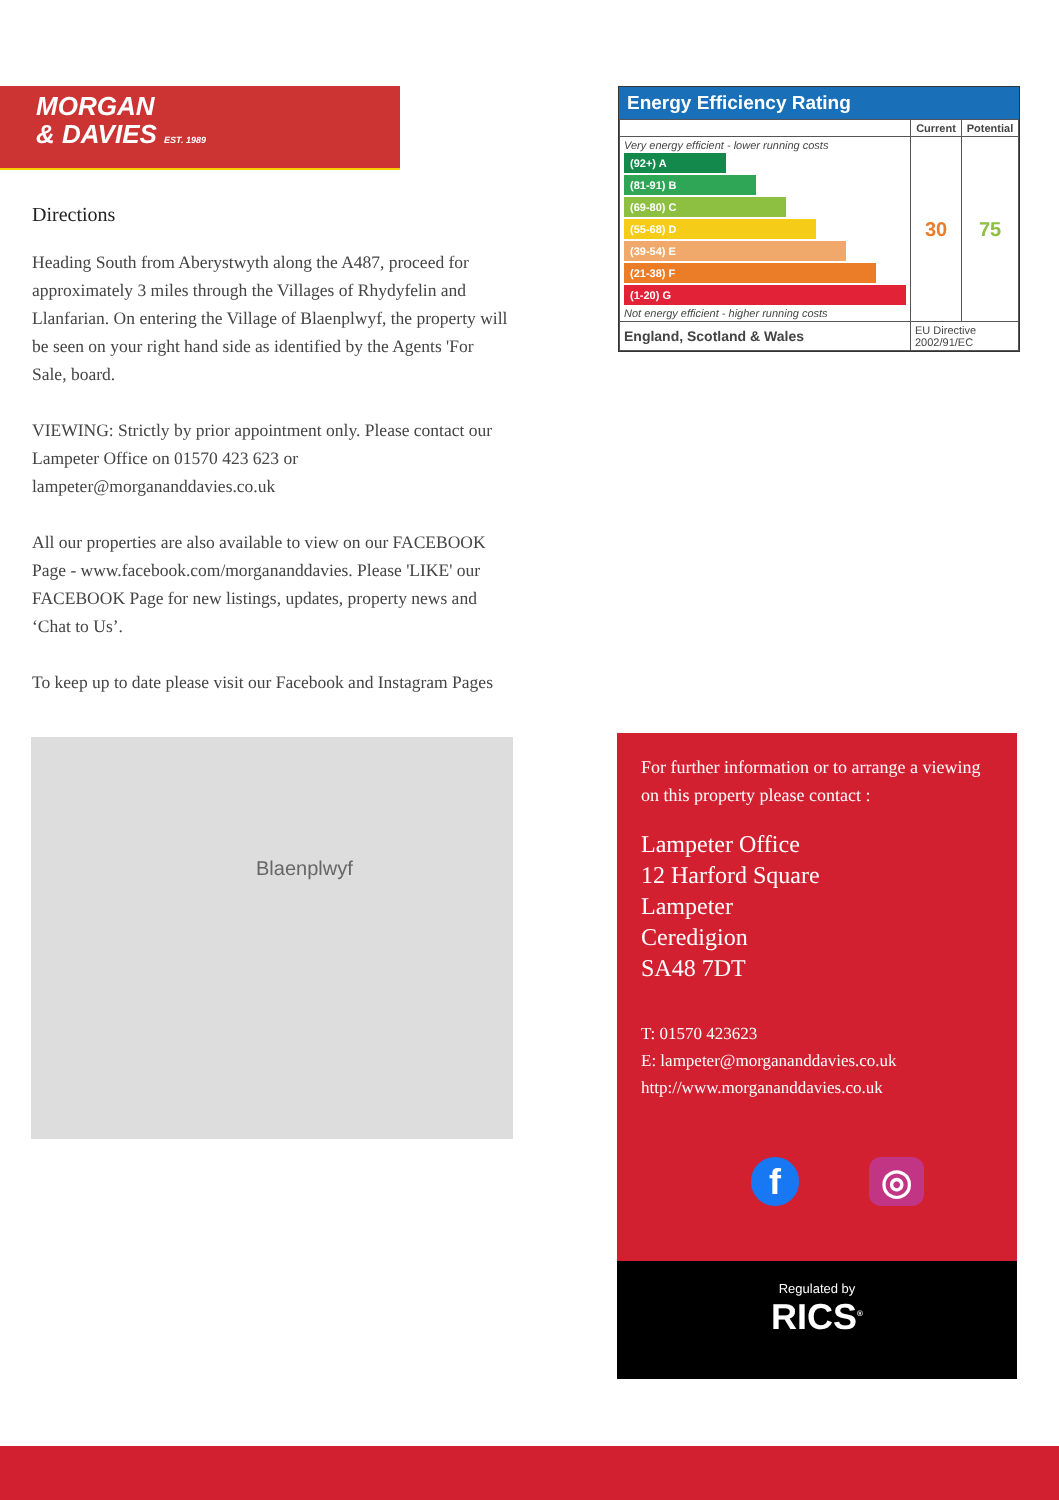MORGAN
& DAVIES EST. 1989
Directions
Heading South from Aberystwyth along the A487, proceed for approximately 3 miles through the Villages of Rhydyfelin and Llanfarian. On entering the Village of Blaenplwyf, the property will be seen on your right hand side as identified by the Agents 'For Sale, board.
VIEWING: Strictly by prior appointment only. Please contact our Lampeter Office on 01570 423 623 or lampeter@morgananddavies.co.uk
All our properties are also available to view on our FACEBOOK Page - www.facebook.com/morgananddavies. Please 'LIKE' our FACEBOOK Page for new listings, updates, property news and ‘Chat to Us’.
To keep up to date please visit our Facebook and Instagram Pages
Blaenplwyf
Energy Efficiency Rating
| | Current | Potential |
| --- | --- | --- |
| Very energy efficient - lower running costs (92+) A (81-91) B (69-80) C (55-68) D (39-54) E (21-38) F (1-20) G Not energy efficient - higher running costs | 30 | 75 |
| England, Scotland & Wales | EU Directive 2002/91/EC | |
For further information or to arrange a viewing on this property please contact :
Lampeter Office
12 Harford Square
Lampeter
Ceredigion
SA48 7DT
T: 01570 423623
E: lampeter@morgananddavies.co.uk
http://www.morgananddavies.co.uk
f ◎
Regulated by
RICS<sup>®</sup>